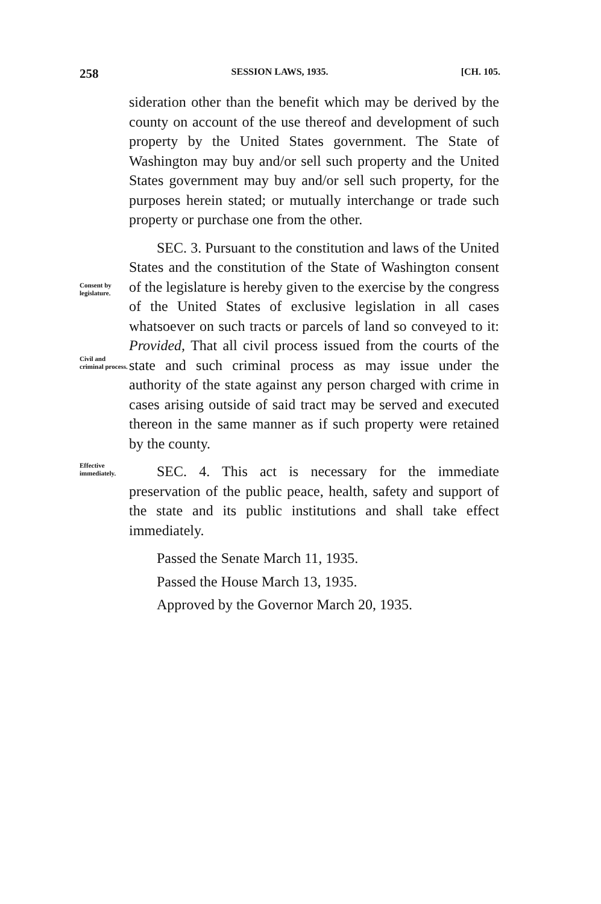258 SESSION LAWS, 1935. [CH. 105.
sideration other than the benefit which may be derived by the county on account of the use thereof and development of such property by the United States government. The State of Washington may buy and/or sell such property and the United States government may buy and/or sell such property, for the purposes herein stated; or mutually interchange or trade such property or purchase one from the other.
Consent by legislature.
Civil and criminal process.
SEC. 3. Pursuant to the constitution and laws of the United States and the constitution of the State of Washington consent of the legislature is hereby given to the exercise by the congress of the United States of exclusive legislation in all cases whatsoever on such tracts or parcels of land so conveyed to it: Provided, That all civil process issued from the courts of the state and such criminal process as may issue under the authority of the state against any person charged with crime in cases arising outside of said tract may be served and executed thereon in the same manner as if such property were retained by the county.
Effective immediately.
SEC. 4. This act is necessary for the immediate preservation of the public peace, health, safety and support of the state and its public institutions and shall take effect immediately.
Passed the Senate March 11, 1935.
Passed the House March 13, 1935.
Approved by the Governor March 20, 1935.